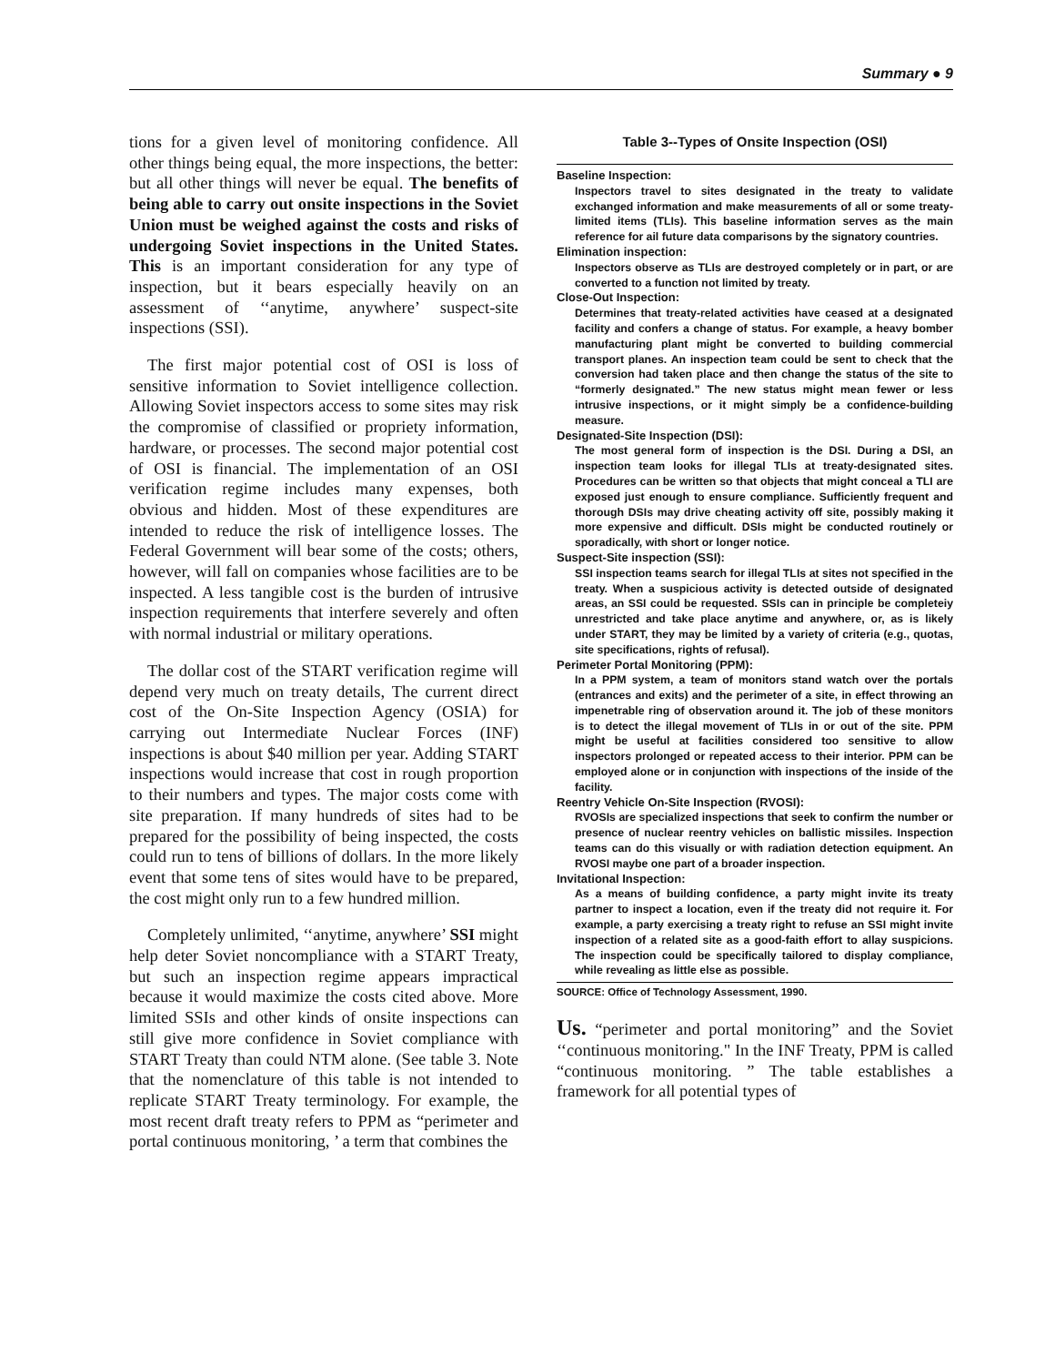Summary ● 9
tions for a given level of monitoring confidence. All other things being equal, the more inspections, the better: but all other things will never be equal. The benefits of being able to carry out onsite inspections in the Soviet Union must be weighed against the costs and risks of undergoing Soviet inspections in the United States. This is an important consideration for any type of inspection, but it bears especially heavily on an assessment of ‘‘anytime, anywhere’ suspect-site inspections (SSI).
The first major potential cost of OSI is loss of sensitive information to Soviet intelligence collection. Allowing Soviet inspectors access to some sites may risk the compromise of classified or propriety information, hardware, or processes. The second major potential cost of OSI is financial. The implementation of an OSI verification regime includes many expenses, both obvious and hidden. Most of these expenditures are intended to reduce the risk of intelligence losses. The Federal Government will bear some of the costs; others, however, will fall on companies whose facilities are to be inspected. A less tangible cost is the burden of intrusive inspection requirements that interfere severely and often with normal industrial or military operations.
The dollar cost of the START verification regime will depend very much on treaty details, The current direct cost of the On-Site Inspection Agency (OSIA) for carrying out Intermediate Nuclear Forces (INF) inspections is about $40 million per year. Adding START inspections would increase that cost in rough proportion to their numbers and types. The major costs come with site preparation. If many hundreds of sites had to be prepared for the possibility of being inspected, the costs could run to tens of billions of dollars. In the more likely event that some tens of sites would have to be prepared, the cost might only run to a few hundred million.
Completely unlimited, ‘‘anytime, anywhere’ SSI might help deter Soviet noncompliance with a START Treaty, but such an inspection regime appears impractical because it would maximize the costs cited above. More limited SSIs and other kinds of onsite inspections can still give more confidence in Soviet compliance with START Treaty than could NTM alone. (See table 3. Note that the nomenclature of this table is not intended to replicate START Treaty terminology. For example, the most recent draft treaty refers to PPM as “perimeter and portal continuous monitoring, ’ a term that combines the
Table 3--Types of Onsite Inspection (OSI)
Baseline Inspection:
Inspectors travel to sites designated in the treaty to validate exchanged information and make measurements of all or some treaty-limited items (TLIs). This baseline information serves as the main reference for ail future data comparisons by the signatory countries.
Elimination inspection:
Inspectors observe as TLIs are destroyed completely or in part, or are converted to a function not limited by treaty.
Close-Out Inspection:
Determines that treaty-related activities have ceased at a designated facility and confers a change of status. For example, a heavy bomber manufacturing plant might be converted to building commercial transport planes. An inspection team could be sent to check that the conversion had taken place and then change the status of the site to “formerly designated.” The new status might mean fewer or less intrusive inspections, or it might simply be a confidence-building measure.
Designated-Site Inspection (DSI):
The most general form of inspection is the DSI. During a DSI, an inspection team looks for illegal TLIs at treaty-designated sites. Procedures can be written so that objects that might conceal a TLI are exposed just enough to ensure compliance. Sufficiently frequent and thorough DSIs may drive cheating activity off site, possibly making it more expensive and difficult. DSIs might be conducted routinely or sporadically, with short or longer notice.
Suspect-Site inspection (SSI):
SSI inspection teams search for illegal TLIs at sites not specified in the treaty. When a suspicious activity is detected outside of designated areas, an SSI could be requested. SSIs can in principle be completeiy unrestricted and take place anytime and anywhere, or, as is likely under START, they may be limited by a variety of criteria (e.g., quotas, site specifications, rights of refusal).
Perimeter Portal Monitoring (PPM):
In a PPM system, a team of monitors stand watch over the portals (entrances and exits) and the perimeter of a site, in effect throwing an impenetrable ring of observation around it. The job of these monitors is to detect the illegal movement of TLIs in or out of the site. PPM might be useful at facilities considered too sensitive to allow inspectors prolonged or repeated access to their interior. PPM can be employed alone or in conjunction with inspections of the inside of the facility.
Reentry Vehicle On-Site Inspection (RVOSI):
RVOSIs are specialized inspections that seek to confirm the number or presence of nuclear reentry vehicles on ballistic missiles. Inspection teams can do this visually or with radiation detection equipment. An RVOSI maybe one part of a broader inspection.
Invitational Inspection:
As a means of building confidence, a party might invite its treaty partner to inspect a location, even if the treaty did not require it. For example, a party exercising a treaty right to refuse an SSI might invite inspection of a related site as a good-faith effort to allay suspicions. The inspection could be specifically tailored to display compliance, while revealing as little else as possible.
SOURCE: Office of Technology Assessment, 1990.
Us. “perimeter and portal monitoring” and the Soviet ‘‘continuous monitoring." In the INF Treaty, PPM is called “continuous monitoring. ” The table establishes a framework for all potential types of